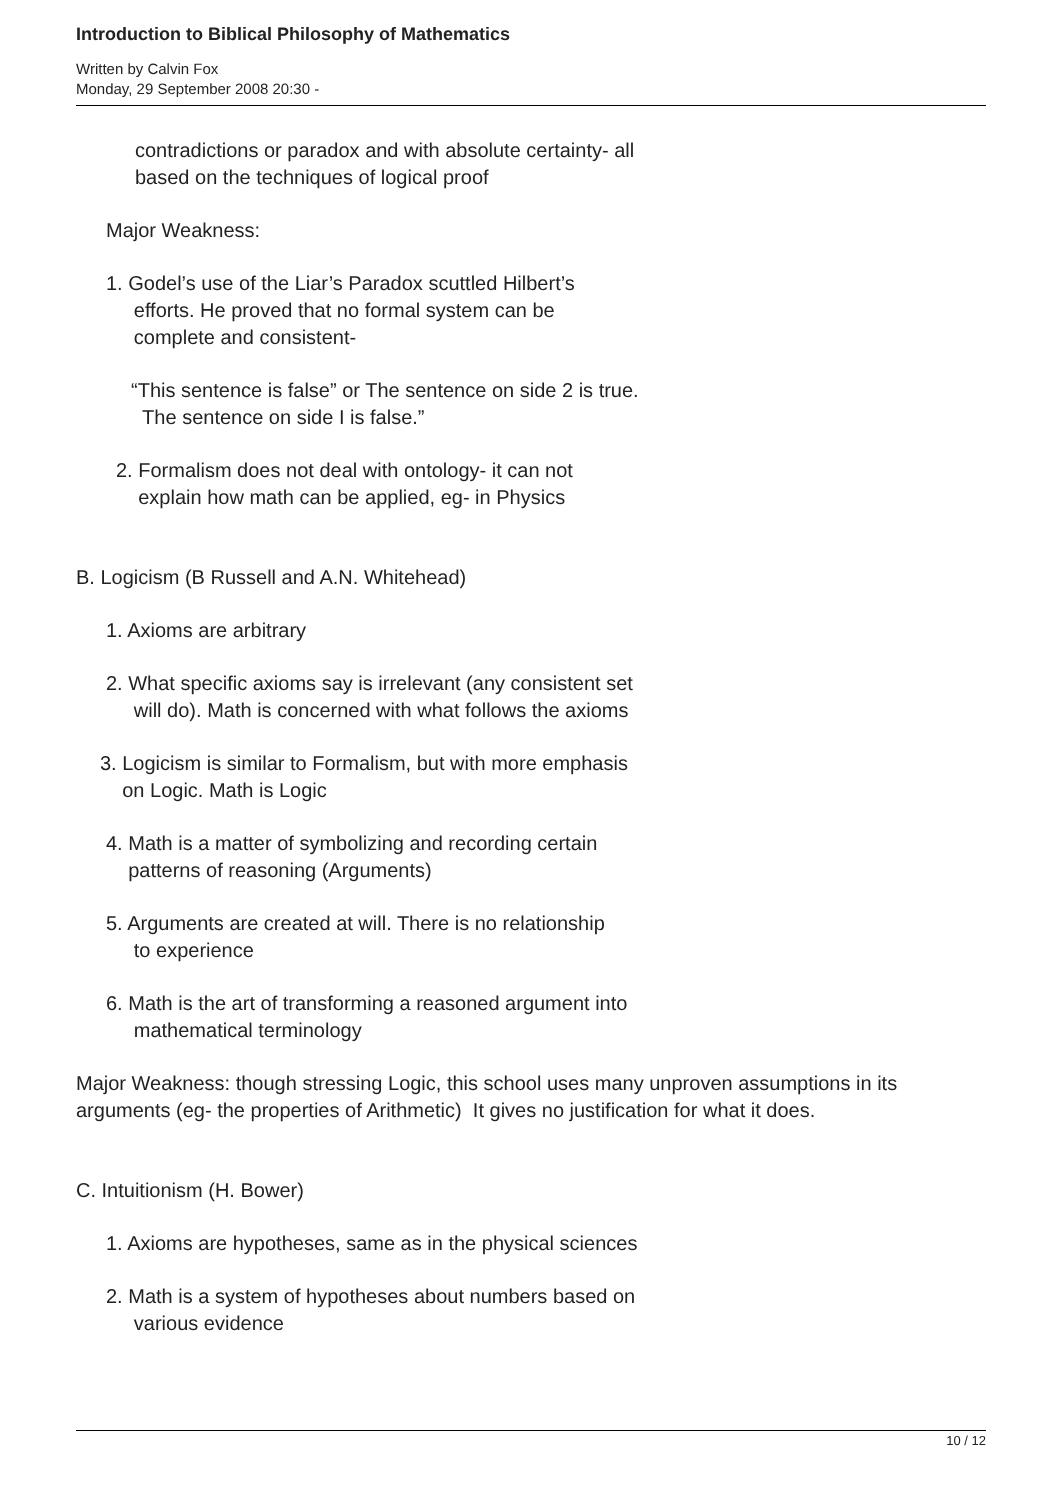Introduction to Biblical Philosophy of Mathematics
Written by Calvin Fox
Monday, 29 September 2008 20:30 -
contradictions or paradox and with absolute certainty- all
based on the techniques of logical proof
Major Weakness:
1. Godel’s use of the Liar’s Paradox scuttled Hilbert’s
efforts. He proved that no formal system can be
complete and consistent-
“This sentence is false” or The sentence on side 2 is true.
The sentence on side I is false.”
2. Formalism does not deal with ontology- it can not
explain how math can be applied, eg- in Physics
B. Logicism (B Russell and A.N. Whitehead)
1. Axioms are arbitrary
2. What specific axioms say is irrelevant (any consistent set
will do). Math is concerned with what follows the axioms
3. Logicism is similar to Formalism, but with more emphasis
on Logic. Math is Logic
4. Math is a matter of symbolizing and recording certain
patterns of reasoning (Arguments)
5. Arguments are created at will. There is no relationship
to experience
6. Math is the art of transforming a reasoned argument into
mathematical terminology
Major Weakness: though stressing Logic, this school uses many unproven assumptions in its arguments (eg- the properties of Arithmetic) It gives no justification for what it does.
C. Intuitionism (H. Bower)
1. Axioms are hypotheses, same as in the physical sciences
2. Math is a system of hypotheses about numbers based on
various evidence
10 / 12